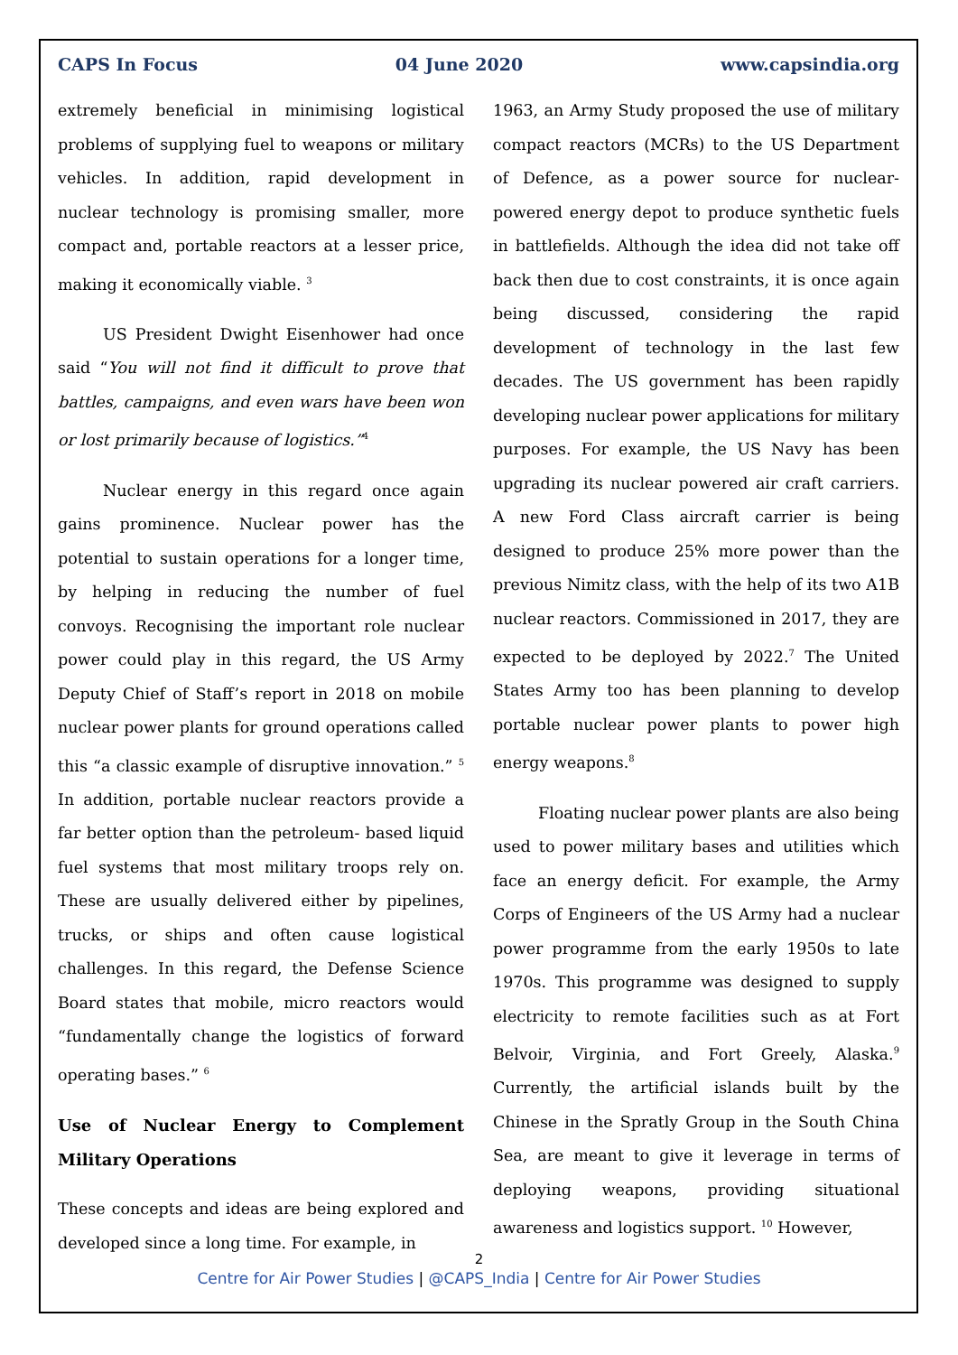CAPS In Focus 04 June 2020 www.capsindia.org
extremely beneficial in minimising logistical problems of supplying fuel to weapons or military vehicles. In addition, rapid development in nuclear technology is promising smaller, more compact and, portable reactors at a lesser price, making it economically viable. <sup>3</sup>
US President Dwight Eisenhower had once said “You will not find it difficult to prove that battles, campaigns, and even wars have been won or lost primarily because of logistics.”<sup>4</sup>
Nuclear energy in this regard once again gains prominence. Nuclear power has the potential to sustain operations for a longer time, by helping in reducing the number of fuel convoys. Recognising the important role nuclear power could play in this regard, the US Army Deputy Chief of Staff’s report in 2018 on mobile nuclear power plants for ground operations called this “a classic example of disruptive innovation.” <sup>5</sup> In addition, portable nuclear reactors provide a far better option than the petroleum- based liquid fuel systems that most military troops rely on. These are usually delivered either by pipelines, trucks, or ships and often cause logistical challenges. In this regard, the Defense Science Board states that mobile, micro reactors would “fundamentally change the logistics of forward operating bases.” <sup>6</sup>
Use of Nuclear Energy to Complement Military Operations
These concepts and ideas are being explored and developed since a long time. For example, in
1963, an Army Study proposed the use of military compact reactors (MCRs) to the US Department of Defence, as a power source for nuclear-powered energy depot to produce synthetic fuels in battlefields. Although the idea did not take off back then due to cost constraints, it is once again being discussed, considering the rapid development of technology in the last few decades. The US government has been rapidly developing nuclear power applications for military purposes. For example, the US Navy has been upgrading its nuclear powered air craft carriers. A new Ford Class aircraft carrier is being designed to produce 25% more power than the previous Nimitz class, with the help of its two A1B nuclear reactors. Commissioned in 2017, they are expected to be deployed by 2022.<sup>7</sup> The United States Army too has been planning to develop portable nuclear power plants to power high energy weapons.<sup>8</sup>
Floating nuclear power plants are also being used to power military bases and utilities which face an energy deficit. For example, the Army Corps of Engineers of the US Army had a nuclear power programme from the early 1950s to late 1970s. This programme was designed to supply electricity to remote facilities such as at Fort Belvoir, Virginia, and Fort Greely, Alaska.<sup>9</sup> Currently, the artificial islands built by the Chinese in the Spratly Group in the South China Sea, are meant to give it leverage in terms of deploying weapons, providing situational awareness and logistics support. <sup>10</sup> However,
2
Centre for Air Power Studies | @CAPS_India | Centre for Air Power Studies